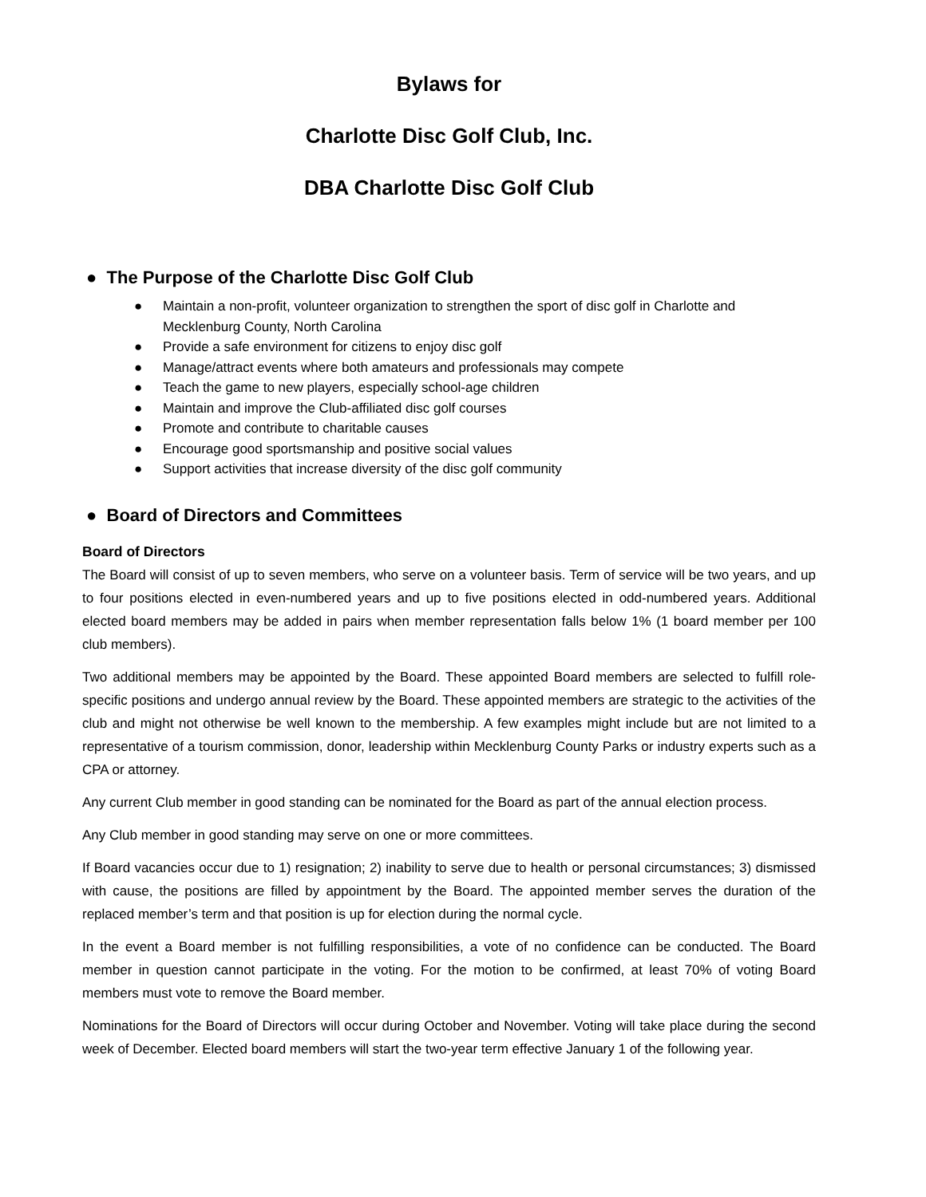Bylaws for
Charlotte Disc Golf Club, Inc.
DBA Charlotte Disc Golf Club
● The Purpose of the Charlotte Disc Golf Club
● Maintain a non-profit, volunteer organization to strengthen the sport of disc golf in Charlotte and Mecklenburg County, North Carolina
● Provide a safe environment for citizens to enjoy disc golf
● Manage/attract events where both amateurs and professionals may compete
● Teach the game to new players, especially school-age children
● Maintain and improve the Club-affiliated disc golf courses
● Promote and contribute to charitable causes
● Encourage good sportsmanship and positive social values
● Support activities that increase diversity of the disc golf community
● Board of Directors and Committees
Board of Directors
The Board will consist of up to seven members, who serve on a volunteer basis. Term of service will be two years, and up to four positions elected in even-numbered years and up to five positions elected in odd-numbered years. Additional elected board members may be added in pairs when member representation falls below 1% (1 board member per 100 club members).
Two additional members may be appointed by the Board. These appointed Board members are selected to fulfill role-specific positions and undergo annual review by the Board. These appointed members are strategic to the activities of the club and might not otherwise be well known to the membership. A few examples might include but are not limited to a representative of a tourism commission, donor, leadership within Mecklenburg County Parks or industry experts such as a CPA or attorney.
Any current Club member in good standing can be nominated for the Board as part of the annual election process.
Any Club member in good standing may serve on one or more committees.
If Board vacancies occur due to 1) resignation; 2) inability to serve due to health or personal circumstances; 3) dismissed with cause, the positions are filled by appointment by the Board. The appointed member serves the duration of the replaced member’s term and that position is up for election during the normal cycle.
In the event a Board member is not fulfilling responsibilities, a vote of no confidence can be conducted. The Board member in question cannot participate in the voting. For the motion to be confirmed, at least 70% of voting Board members must vote to remove the Board member.
Nominations for the Board of Directors will occur during October and November. Voting will take place during the second week of December. Elected board members will start the two-year term effective January 1 of the following year.